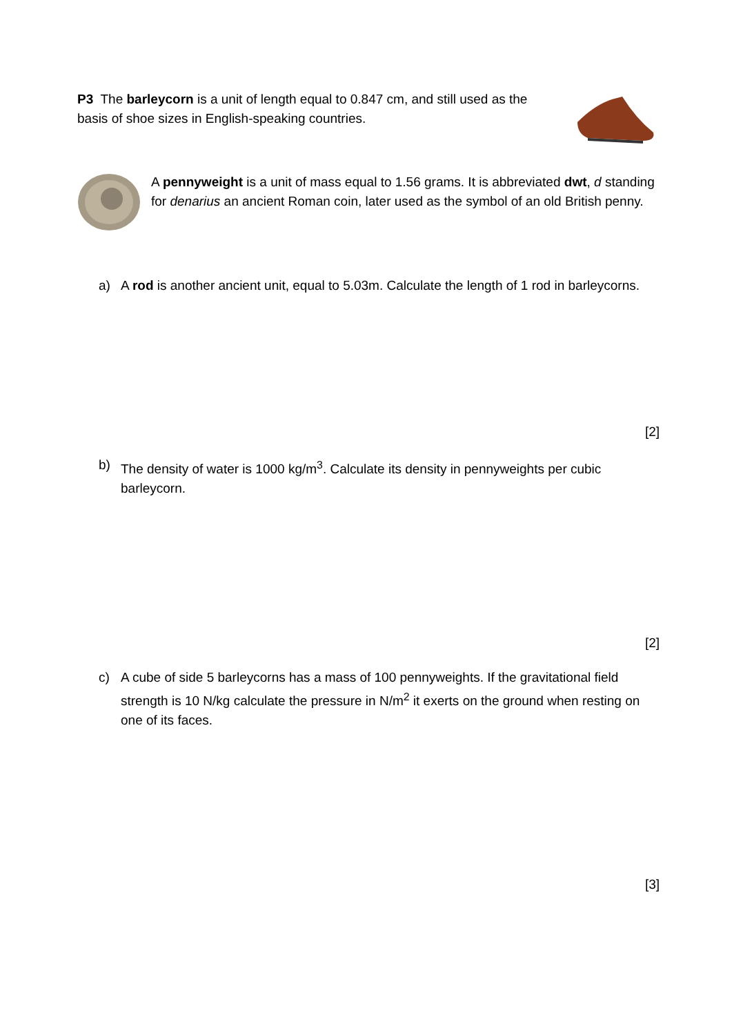P3 The barleycorn is a unit of length equal to 0.847 cm, and still used as the basis of shoe sizes in English-speaking countries.
A pennyweight is a unit of mass equal to 1.56 grams. It is abbreviated dwt, d standing for denarius an ancient Roman coin, later used as the symbol of an old British penny.
a) A rod is another ancient unit, equal to 5.03m. Calculate the length of 1 rod in barleycorns.
[2]
b) The density of water is 1000 kg/m<sup>3</sup>. Calculate its density in pennyweights per cubic barleycorn.
[2]
c) A cube of side 5 barleycorns has a mass of 100 pennyweights. If the gravitational field strength is 10 N/kg calculate the pressure in N/m<sup>2</sup> it exerts on the ground when resting on one of its faces.
[3]